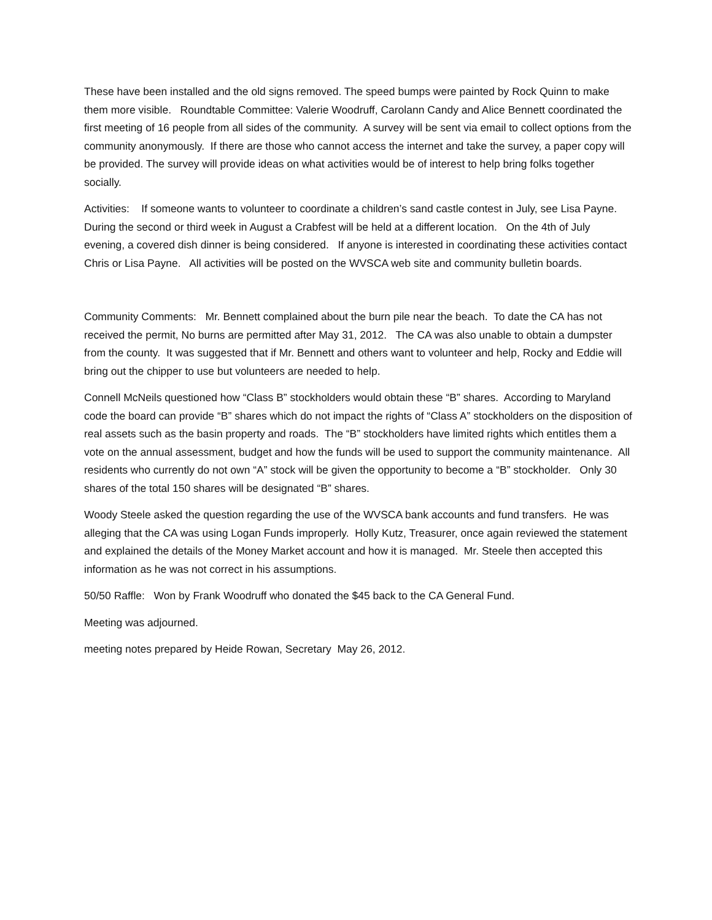These have been installed and the old signs removed. The speed bumps were painted by Rock Quinn to make them more visible. Roundtable Committee: Valerie Woodruff, Carolann Candy and Alice Bennett coordinated the first meeting of 16 people from all sides of the community. A survey will be sent via email to collect options from the community anonymously. If there are those who cannot access the internet and take the survey, a paper copy will be provided. The survey will provide ideas on what activities would be of interest to help bring folks together socially.
Activities: If someone wants to volunteer to coordinate a children’s sand castle contest in July, see Lisa Payne. During the second or third week in August a Crabfest will be held at a different location. On the 4th of July evening, a covered dish dinner is being considered. If anyone is interested in coordinating these activities contact Chris or Lisa Payne. All activities will be posted on the WVSCA web site and community bulletin boards.
Community Comments: Mr. Bennett complained about the burn pile near the beach. To date the CA has not received the permit, No burns are permitted after May 31, 2012. The CA was also unable to obtain a dumpster from the county. It was suggested that if Mr. Bennett and others want to volunteer and help, Rocky and Eddie will bring out the chipper to use but volunteers are needed to help.
Connell McNeils questioned how “Class B” stockholders would obtain these “B” shares. According to Maryland code the board can provide “B” shares which do not impact the rights of “Class A” stockholders on the disposition of real assets such as the basin property and roads. The “B” stockholders have limited rights which entitles them a vote on the annual assessment, budget and how the funds will be used to support the community maintenance. All residents who currently do not own “A” stock will be given the opportunity to become a “B” stockholder. Only 30 shares of the total 150 shares will be designated “B” shares.
Woody Steele asked the question regarding the use of the WVSCA bank accounts and fund transfers. He was alleging that the CA was using Logan Funds improperly. Holly Kutz, Treasurer, once again reviewed the statement and explained the details of the Money Market account and how it is managed. Mr. Steele then accepted this information as he was not correct in his assumptions.
50/50 Raffle: Won by Frank Woodruff who donated the $45 back to the CA General Fund.
Meeting was adjourned.
meeting notes prepared by Heide Rowan, Secretary May 26, 2012.